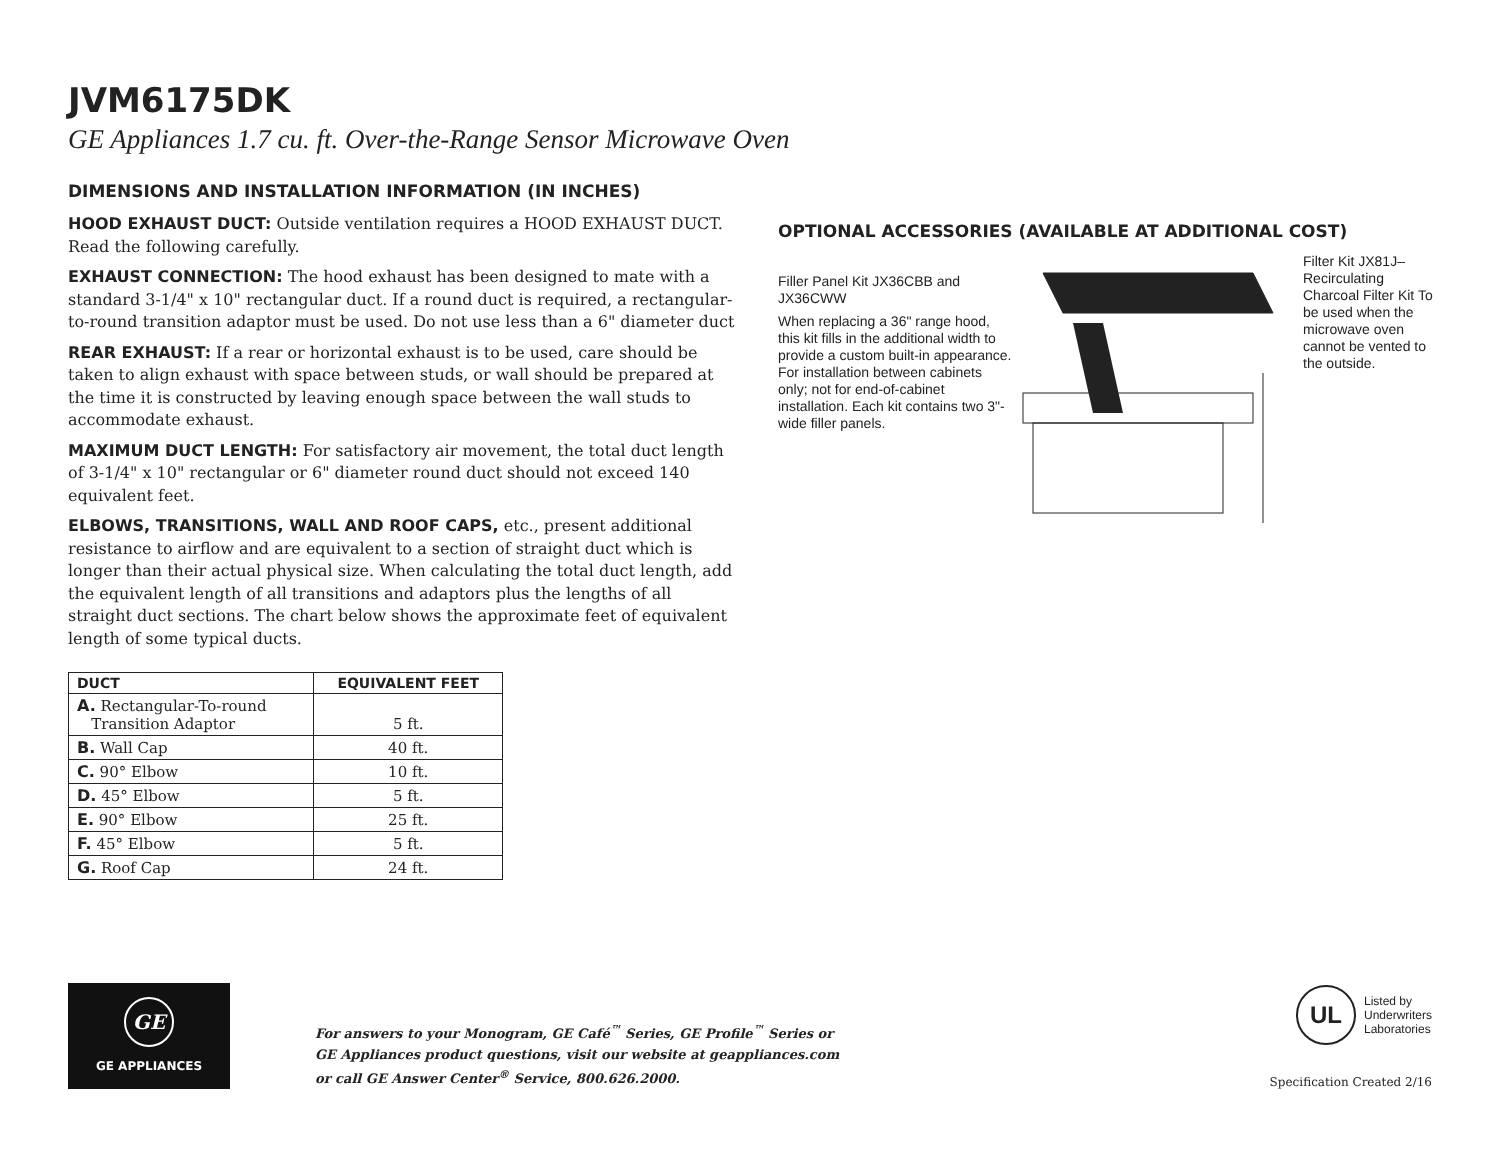JVM6175DK
GE Appliances 1.7 cu. ft. Over-the-Range Sensor Microwave Oven
DIMENSIONS AND INSTALLATION INFORMATION (IN INCHES)
HOOD EXHAUST DUCT: Outside ventilation requires a HOOD EXHAUST DUCT. Read the following carefully.
EXHAUST CONNECTION: The hood exhaust has been designed to mate with a standard 3-1/4" x 10" rectangular duct. If a round duct is required, a rectangular-to-round transition adaptor must be used. Do not use less than a 6" diameter duct
REAR EXHAUST: If a rear or horizontal exhaust is to be used, care should be taken to align exhaust with space between studs, or wall should be prepared at the time it is constructed by leaving enough space between the wall studs to accommodate exhaust.
MAXIMUM DUCT LENGTH: For satisfactory air movement, the total duct length of 3-1/4" x 10" rectangular or 6" diameter round duct should not exceed 140 equivalent feet.
ELBOWS, TRANSITIONS, WALL AND ROOF CAPS, etc., present additional resistance to airflow and are equivalent to a section of straight duct which is longer than their actual physical size. When calculating the total duct length, add the equivalent length of all transitions and adaptors plus the lengths of all straight duct sections. The chart below shows the approximate feet of equivalent length of some typical ducts.
| DUCT | EQUIVALENT FEET |
| --- | --- |
| A. Rectangular-To-round Transition Adaptor | 5 ft. |
| B. Wall Cap | 40 ft. |
| C. 90° Elbow | 10 ft. |
| D. 45° Elbow | 5 ft. |
| E. 90° Elbow | 25 ft. |
| F. 45° Elbow | 5 ft. |
| G. Roof Cap | 24 ft. |
OPTIONAL ACCESSORIES (AVAILABLE AT ADDITIONAL COST)
Filler Panel Kit JX36CBB and JX36CWW
When replacing a 36" range hood, this kit fills in the additional width to provide a custom built-in appearance. For installation between cabinets only; not for end-of-cabinet installation. Each kit contains two 3"-wide filler panels.
Filter Kit JX81J–Recirculating Charcoal Filter Kit To be used when the microwave oven cannot be vented to the outside.
GE
GE APPLIANCES
For answers to your Monogram, GE Café<sup>™</sup> Series, GE Profile<sup>™</sup> Series or
GE Appliances product questions, visit our website at geappliances.com
or call GE Answer Center<sup>®</sup> Service, 800.626.2000.
UL
Listed by
Underwriters
Laboratories
Specification Created 2/16